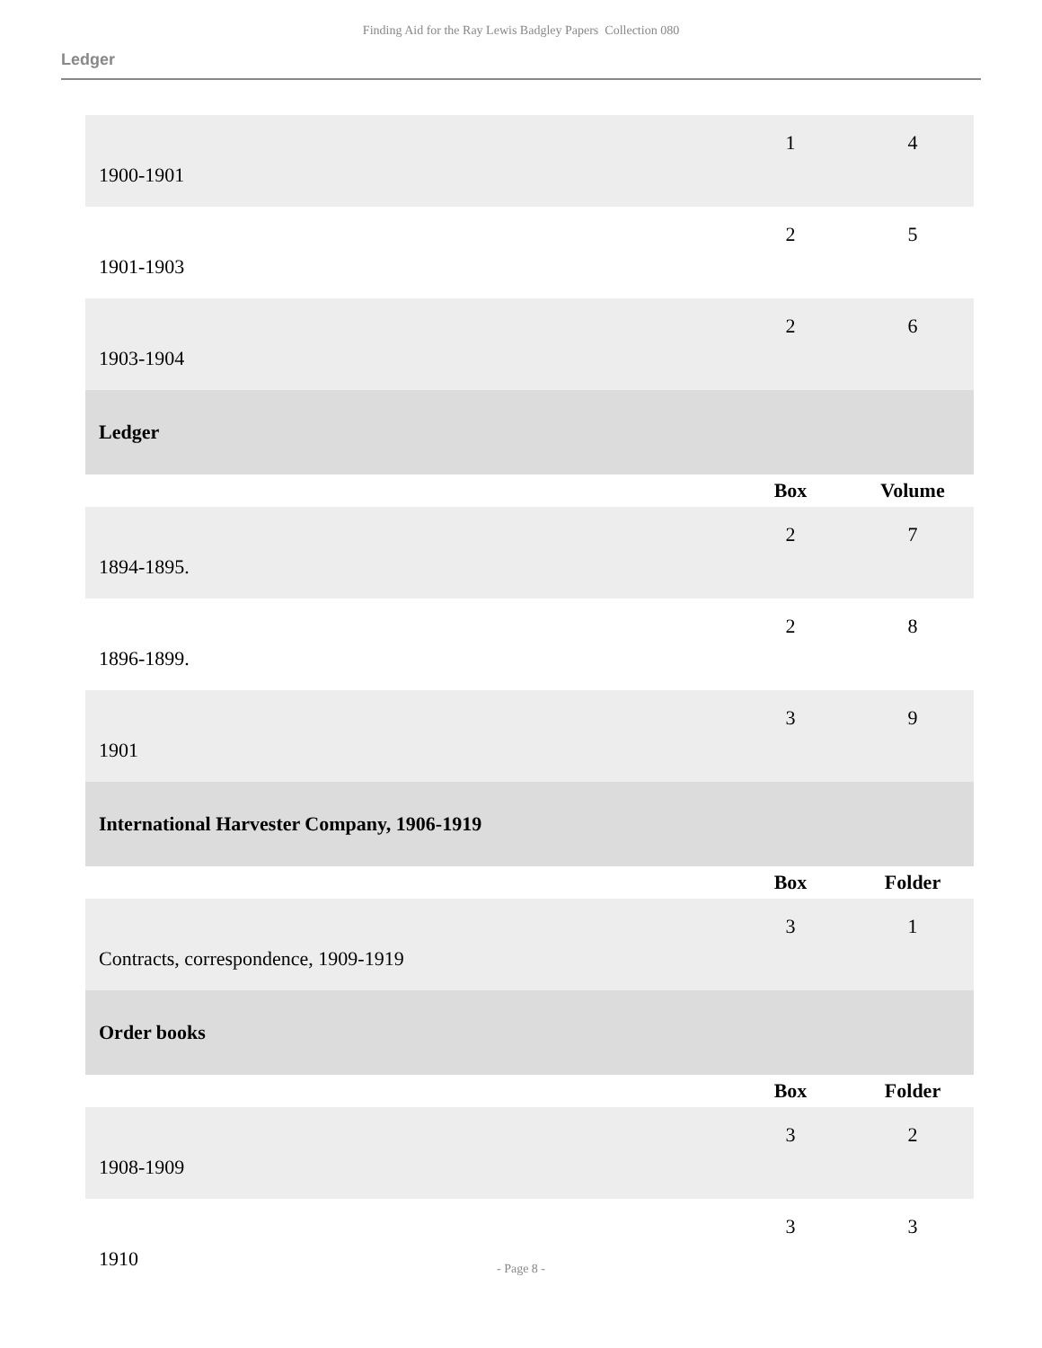Finding Aid for the Ray Lewis Badgley Papers Collection 080
Ledger
| 1900-1901 | 1 | 4 |
| 1901-1903 | 2 | 5 |
| 1903-1904 | 2 | 6 |
| Ledger | | |
| | Box | Volume |
| 1894-1895. | 2 | 7 |
| 1896-1899. | 2 | 8 |
| 1901 | 3 | 9 |
| International Harvester Company, 1906-1919 | | |
| | Box | Folder |
| Contracts, correspondence, 1909-1919 | 3 | 1 |
| Order books | | |
| | Box | Folder |
| 1908-1909 | 3 | 2 |
| 1910 | 3 | 3 |
- Page 8 -